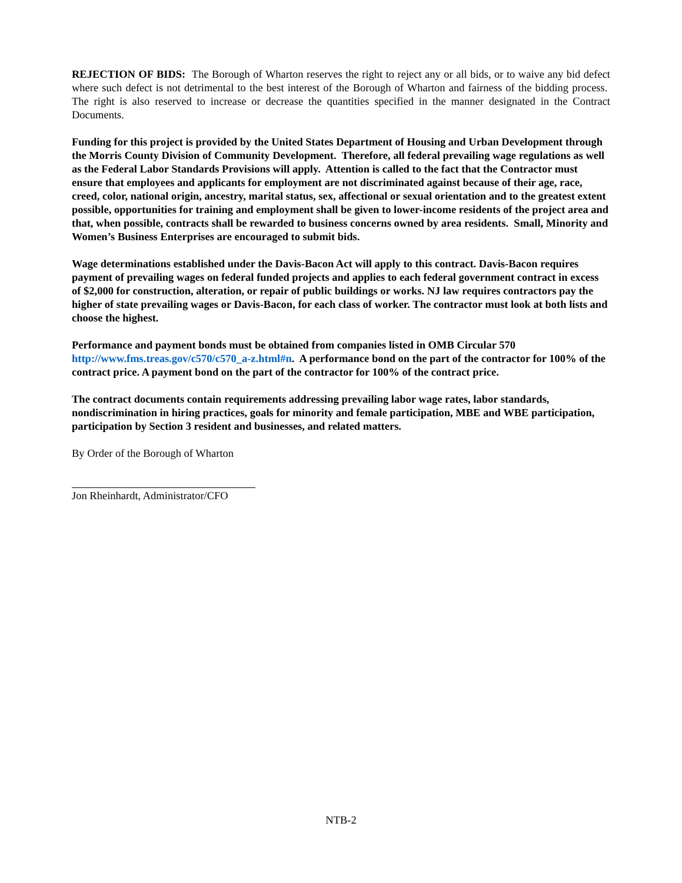REJECTION OF BIDS: The Borough of Wharton reserves the right to reject any or all bids, or to waive any bid defect where such defect is not detrimental to the best interest of the Borough of Wharton and fairness of the bidding process. The right is also reserved to increase or decrease the quantities specified in the manner designated in the Contract Documents.
Funding for this project is provided by the United States Department of Housing and Urban Development through the Morris County Division of Community Development. Therefore, all federal prevailing wage regulations as well as the Federal Labor Standards Provisions will apply. Attention is called to the fact that the Contractor must ensure that employees and applicants for employment are not discriminated against because of their age, race, creed, color, national origin, ancestry, marital status, sex, affectional or sexual orientation and to the greatest extent possible, opportunities for training and employment shall be given to lower-income residents of the project area and that, when possible, contracts shall be rewarded to business concerns owned by area residents. Small, Minority and Women’s Business Enterprises are encouraged to submit bids.
Wage determinations established under the Davis-Bacon Act will apply to this contract. Davis-Bacon requires payment of prevailing wages on federal funded projects and applies to each federal government contract in excess of $2,000 for construction, alteration, or repair of public buildings or works. NJ law requires contractors pay the higher of state prevailing wages or Davis-Bacon, for each class of worker. The contractor must look at both lists and choose the highest.
Performance and payment bonds must be obtained from companies listed in OMB Circular 570 http://www.fms.treas.gov/c570/c570_a-z.html#n. A performance bond on the part of the contractor for 100% of the contract price. A payment bond on the part of the contractor for 100% of the contract price.
The contract documents contain requirements addressing prevailing labor wage rates, labor standards, nondiscrimination in hiring practices, goals for minority and female participation, MBE and WBE participation, participation by Section 3 resident and businesses, and related matters.
By Order of the Borough of Wharton
Jon Rheinhardt, Administrator/CFO
NTB-2